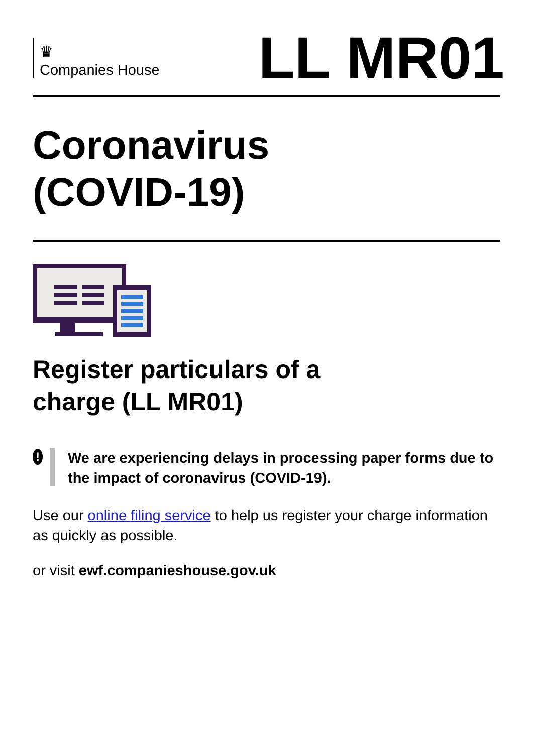♛
Companies House
LL MR01
Coronavirus
(COVID-19)
Register particulars of a
charge (LL MR01)
!
We are experiencing delays in processing paper forms due to the impact of coronavirus (COVID-19).
Use our online filing service to help us register your charge information as quickly as possible.
or visit ewf.companieshouse.gov.uk